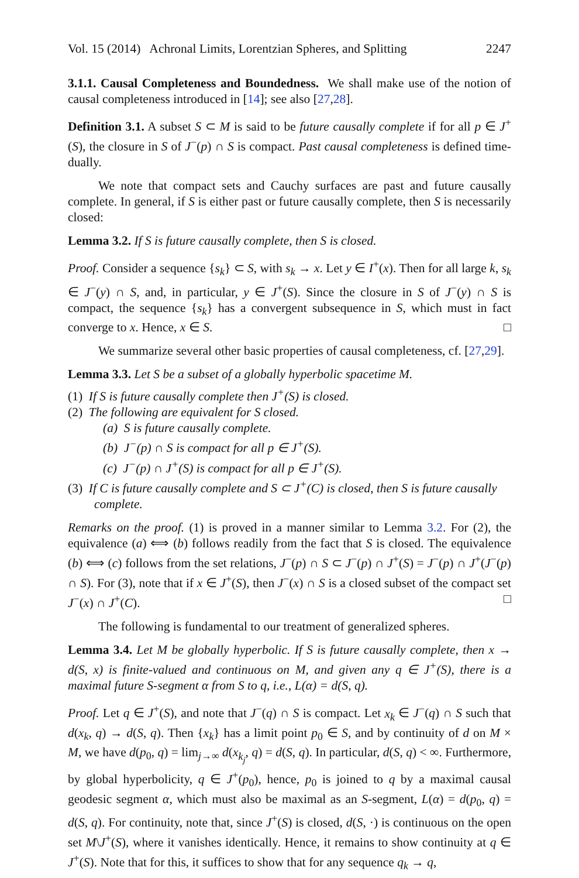Vol. 15 (2014) Achronal Limits, Lorentzian Spheres, and Splitting 2247
3.1.1. Causal Completeness and Boundedness. We shall make use of the notion of causal completeness introduced in [14]; see also [27,28].
Definition 3.1. A subset S ⊂ M is said to be future causally complete if for all p ∈ J<sup>+</sup>(S), the closure in S of J<sup>−</sup>(p) ∩ S is compact. Past causal completeness is defined time-dually.
We note that compact sets and Cauchy surfaces are past and future causally complete. In general, if S is either past or future causally complete, then S is necessarily closed:
Lemma 3.2. If S is future causally complete, then S is closed.
Proof. Consider a sequence {s<sub>k</sub>} ⊂ S, with s<sub>k</sub> → x. Let y ∈ I<sup>+</sup>(x). Then for all large k, s<sub>k</sub> ∈ J<sup>−</sup>(y) ∩ S, and, in particular, y ∈ J<sup>+</sup>(S). Since the closure in S of J<sup>−</sup>(y) ∩ S is compact, the sequence {s<sub>k</sub>} has a convergent subsequence in S, which must in fact converge to x. Hence, x ∈ S. □
We summarize several other basic properties of causal completeness, cf. [27,29].
Lemma 3.3. Let S be a subset of a globally hyperbolic spacetime M.
(1) If S is future causally complete then J<sup>+</sup>(S) is closed.
(2) The following are equivalent for S closed.
(a) S is future causally complete.
(b) J<sup>−</sup>(p) ∩ S is compact for all p ∈ J<sup>+</sup>(S).
(c) J<sup>−</sup>(p) ∩ J<sup>+</sup>(S) is compact for all p ∈ J<sup>+</sup>(S).
(3) If C is future causally complete and S ⊂ J<sup>+</sup>(C) is closed, then S is future causally complete.
Remarks on the proof. (1) is proved in a manner similar to Lemma 3.2. For (2), the equivalence (a) ⟺ (b) follows readily from the fact that S is closed. The equivalence (b) ⟺ (c) follows from the set relations, J<sup>−</sup>(p) ∩ S ⊂ J<sup>−</sup>(p) ∩ J<sup>+</sup>(S) = J<sup>−</sup>(p) ∩ J<sup>+</sup>(J<sup>−</sup>(p) ∩ S). For (3), note that if x ∈ J<sup>+</sup>(S), then J<sup>−</sup>(x) ∩ S is a closed subset of the compact set J<sup>−</sup>(x) ∩ J<sup>+</sup>(C). □
The following is fundamental to our treatment of generalized spheres.
Lemma 3.4. Let M be globally hyperbolic. If S is future causally complete, then x → d(S, x) is finite-valued and continuous on M, and given any q ∈ J<sup>+</sup>(S), there is a maximal future S-segment α from S to q, i.e., L(α) = d(S, q).
Proof. Let q ∈ J<sup>+</sup>(S), and note that J<sup>−</sup>(q) ∩ S is compact. Let x<sub>k</sub> ∈ J<sup>−</sup>(q) ∩ S such that d(x<sub>k</sub>, q) → d(S, q). Then {x<sub>k</sub>} has a limit point p<sub>0</sub> ∈ S, and by continuity of d on M × M, we have d(p<sub>0</sub>, q) = lim<sub>j→∞</sub> d(x<sub>k<sub>j</sub></sub>, q) = d(S, q). In particular, d(S, q) < ∞. Furthermore, by global hyperbolicity, q ∈ J<sup>+</sup>(p<sub>0</sub>), hence, p<sub>0</sub> is joined to q by a maximal causal geodesic segment α, which must also be maximal as an S-segment, L(α) = d(p<sub>0</sub>, q) = d(S, q). For continuity, note that, since J<sup>+</sup>(S) is closed, d(S, ·) is continuous on the open set M\J<sup>+</sup>(S), where it vanishes identically. Hence, it remains to show continuity at q ∈ J<sup>+</sup>(S). Note that for this, it suffices to show that for any sequence q<sub>k</sub> → q,